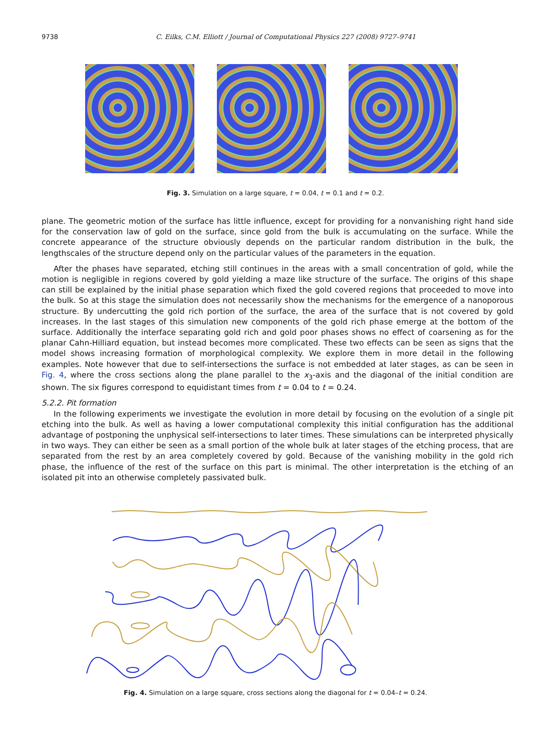9738
C. Eilks, C.M. Elliott / Journal of Computational Physics 227 (2008) 9727–9741
Fig. 3. Simulation on a large square, t = 0.04, t = 0.1 and t = 0.2.
plane. The geometric motion of the surface has little influence, except for providing for a nonvanishing right hand side for the conservation law of gold on the surface, since gold from the bulk is accumulating on the surface. While the concrete appearance of the structure obviously depends on the particular random distribution in the bulk, the lengthscales of the structure depend only on the particular values of the parameters in the equation.
After the phases have separated, etching still continues in the areas with a small concentration of gold, while the motion is negligible in regions covered by gold yielding a maze like structure of the surface. The origins of this shape can still be explained by the initial phase separation which fixed the gold covered regions that proceeded to move into the bulk. So at this stage the simulation does not necessarily show the mechanisms for the emergence of a nanoporous structure. By undercutting the gold rich portion of the surface, the area of the surface that is not covered by gold increases. In the last stages of this simulation new components of the gold rich phase emerge at the bottom of the surface. Additionally the interface separating gold rich and gold poor phases shows no effect of coarsening as for the planar Cahn-Hilliard equation, but instead becomes more complicated. These two effects can be seen as signs that the model shows increasing formation of morphological complexity. We explore them in more detail in the following examples. Note however that due to self-intersections the surface is not embedded at later stages, as can be seen in Fig. 4, where the cross sections along the plane parallel to the x<sub>3</sub>-axis and the diagonal of the initial condition are shown. The six figures correspond to equidistant times from t = 0.04 to t = 0.24.
5.2.2. Pit formation
In the following experiments we investigate the evolution in more detail by focusing on the evolution of a single pit etching into the bulk. As well as having a lower computational complexity this initial configuration has the additional advantage of postponing the unphysical self-intersections to later times. These simulations can be interpreted physically in two ways. They can either be seen as a small portion of the whole bulk at later stages of the etching process, that are separated from the rest by an area completely covered by gold. Because of the vanishing mobility in the gold rich phase, the influence of the rest of the surface on this part is minimal. The other interpretation is the etching of an isolated pit into an otherwise completely passivated bulk.
Fig. 4. Simulation on a large square, cross sections along the diagonal for t = 0.04–t = 0.24.